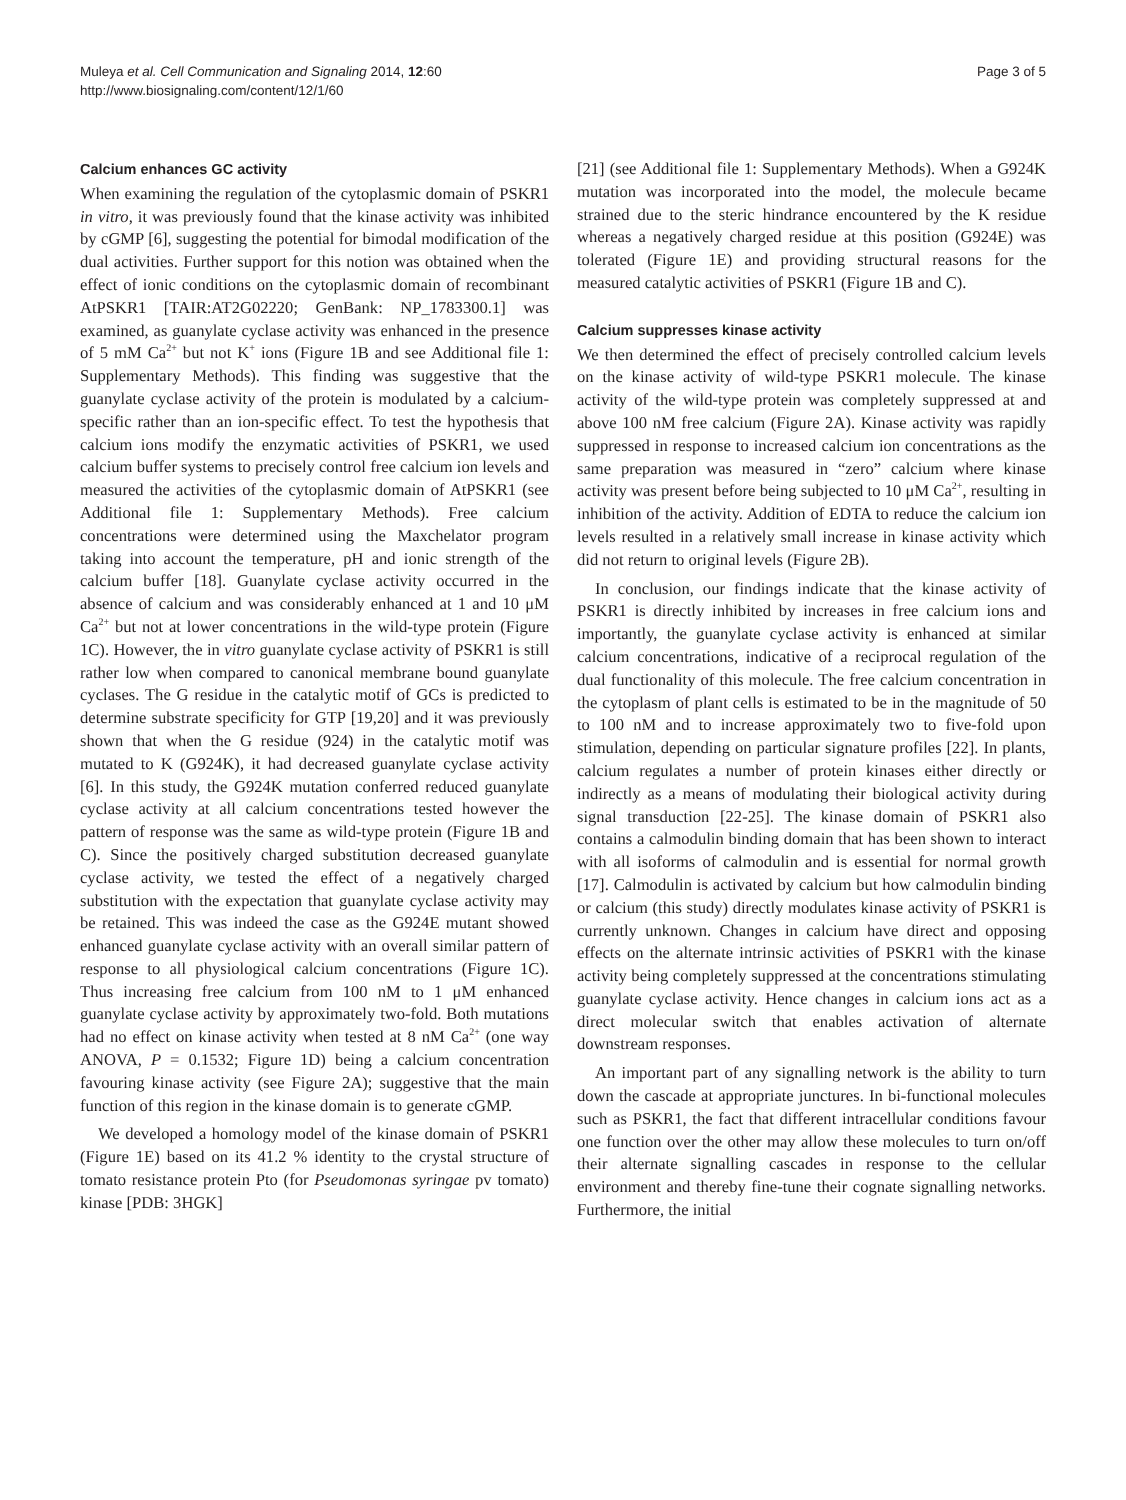Muleya et al. Cell Communication and Signaling 2014, 12:60
http://www.biosignaling.com/content/12/1/60
Page 3 of 5
Calcium enhances GC activity
When examining the regulation of the cytoplasmic domain of PSKR1 in vitro, it was previously found that the kinase activity was inhibited by cGMP [6], suggesting the potential for bimodal modification of the dual activities. Further support for this notion was obtained when the effect of ionic conditions on the cytoplasmic domain of recombinant AtPSKR1 [TAIR:AT2G02220; GenBank: NP_1783300.1] was examined, as guanylate cyclase activity was enhanced in the presence of 5 mM Ca<sup>2+</sup> but not K<sup>+</sup> ions (Figure 1B and see Additional file 1: Supplementary Methods). This finding was suggestive that the guanylate cyclase activity of the protein is modulated by a calcium-specific rather than an ion-specific effect. To test the hypothesis that calcium ions modify the enzymatic activities of PSKR1, we used calcium buffer systems to precisely control free calcium ion levels and measured the activities of the cytoplasmic domain of AtPSKR1 (see Additional file 1: Supplementary Methods). Free calcium concentrations were determined using the Maxchelator program taking into account the temperature, pH and ionic strength of the calcium buffer [18]. Guanylate cyclase activity occurred in the absence of calcium and was considerably enhanced at 1 and 10 μM Ca<sup>2+</sup> but not at lower concentrations in the wild-type protein (Figure 1C). However, the in vitro guanylate cyclase activity of PSKR1 is still rather low when compared to canonical membrane bound guanylate cyclases. The G residue in the catalytic motif of GCs is predicted to determine substrate specificity for GTP [19,20] and it was previously shown that when the G residue (924) in the catalytic motif was mutated to K (G924K), it had decreased guanylate cyclase activity [6]. In this study, the G924K mutation conferred reduced guanylate cyclase activity at all calcium concentrations tested however the pattern of response was the same as wild-type protein (Figure 1B and C). Since the positively charged substitution decreased guanylate cyclase activity, we tested the effect of a negatively charged substitution with the expectation that guanylate cyclase activity may be retained. This was indeed the case as the G924E mutant showed enhanced guanylate cyclase activity with an overall similar pattern of response to all physiological calcium concentrations (Figure 1C). Thus increasing free calcium from 100 nM to 1 μM enhanced guanylate cyclase activity by approximately two-fold. Both mutations had no effect on kinase activity when tested at 8 nM Ca<sup>2+</sup> (one way ANOVA, P = 0.1532; Figure 1D) being a calcium concentration favouring kinase activity (see Figure 2A); suggestive that the main function of this region in the kinase domain is to generate cGMP.
We developed a homology model of the kinase domain of PSKR1 (Figure 1E) based on its 41.2 % identity to the crystal structure of tomato resistance protein Pto (for Pseudomonas syringae pv tomato) kinase [PDB: 3HGK]
[21] (see Additional file 1: Supplementary Methods). When a G924K mutation was incorporated into the model, the molecule became strained due to the steric hindrance encountered by the K residue whereas a negatively charged residue at this position (G924E) was tolerated (Figure 1E) and providing structural reasons for the measured catalytic activities of PSKR1 (Figure 1B and C).
Calcium suppresses kinase activity
We then determined the effect of precisely controlled calcium levels on the kinase activity of wild-type PSKR1 molecule. The kinase activity of the wild-type protein was completely suppressed at and above 100 nM free calcium (Figure 2A). Kinase activity was rapidly suppressed in response to increased calcium ion concentrations as the same preparation was measured in “zero” calcium where kinase activity was present before being subjected to 10 μM Ca<sup>2+</sup>, resulting in inhibition of the activity. Addition of EDTA to reduce the calcium ion levels resulted in a relatively small increase in kinase activity which did not return to original levels (Figure 2B).
In conclusion, our findings indicate that the kinase activity of PSKR1 is directly inhibited by increases in free calcium ions and importantly, the guanylate cyclase activity is enhanced at similar calcium concentrations, indicative of a reciprocal regulation of the dual functionality of this molecule. The free calcium concentration in the cytoplasm of plant cells is estimated to be in the magnitude of 50 to 100 nM and to increase approximately two to five-fold upon stimulation, depending on particular signature profiles [22]. In plants, calcium regulates a number of protein kinases either directly or indirectly as a means of modulating their biological activity during signal transduction [22-25]. The kinase domain of PSKR1 also contains a calmodulin binding domain that has been shown to interact with all isoforms of calmodulin and is essential for normal growth [17]. Calmodulin is activated by calcium but how calmodulin binding or calcium (this study) directly modulates kinase activity of PSKR1 is currently unknown. Changes in calcium have direct and opposing effects on the alternate intrinsic activities of PSKR1 with the kinase activity being completely suppressed at the concentrations stimulating guanylate cyclase activity. Hence changes in calcium ions act as a direct molecular switch that enables activation of alternate downstream responses.
An important part of any signalling network is the ability to turn down the cascade at appropriate junctures. In bi-functional molecules such as PSKR1, the fact that different intracellular conditions favour one function over the other may allow these molecules to turn on/off their alternate signalling cascades in response to the cellular environment and thereby fine-tune their cognate signalling networks. Furthermore, the initial